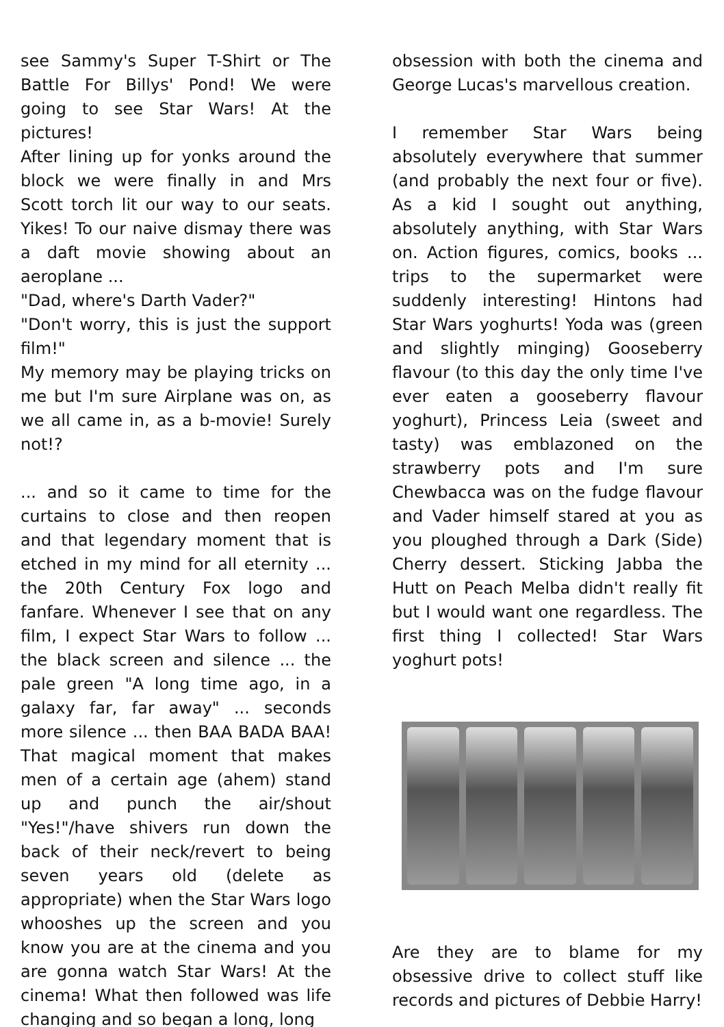see Sammy's Super T-Shirt or The Battle For Billys' Pond! We were going to see Star Wars! At the pictures!
After lining up for yonks around the block we were finally in and Mrs Scott torch lit our way to our seats. Yikes! To our naive dismay there was a daft movie showing about an aeroplane ...
"Dad, where's Darth Vader?"
"Don't worry, this is just the support film!"
My memory may be playing tricks on me but I'm sure Airplane was on, as we all came in, as a b-movie! Surely not!?
... and so it came to time for the curtains to close and then reopen and that legendary moment that is etched in my mind for all eternity ... the 20th Century Fox logo and fanfare. Whenever I see that on any film, I expect Star Wars to follow ... the black screen and silence ... the pale green "A long time ago, in a galaxy far, far away" ... seconds more silence ... then BAA BADA BAA! That magical moment that makes men of a certain age (ahem) stand up and punch the air/shout "Yes!"/have shivers run down the back of their neck/revert to being seven years old (delete as appropriate) when the Star Wars logo whooshes up the screen and you know you are at the cinema and you are gonna watch Star Wars! At the cinema! What then followed was life changing and so began a long, long
obsession with both the cinema and George Lucas's marvellous creation.
I remember Star Wars being absolutely everywhere that summer (and probably the next four or five). As a kid I sought out anything, absolutely anything, with Star Wars on. Action figures, comics, books ... trips to the supermarket were suddenly interesting! Hintons had Star Wars yoghurts! Yoda was (green and slightly minging) Gooseberry flavour (to this day the only time I've ever eaten a gooseberry flavour yoghurt), Princess Leia (sweet and tasty) was emblazoned on the strawberry pots and I'm sure Chewbacca was on the fudge flavour and Vader himself stared at you as you ploughed through a Dark (Side) Cherry dessert. Sticking Jabba the Hutt on Peach Melba didn't really fit but I would want one regardless. The first thing I collected! Star Wars yoghurt pots!
Are they are to blame for my obsessive drive to collect stuff like records and pictures of Debbie Harry!